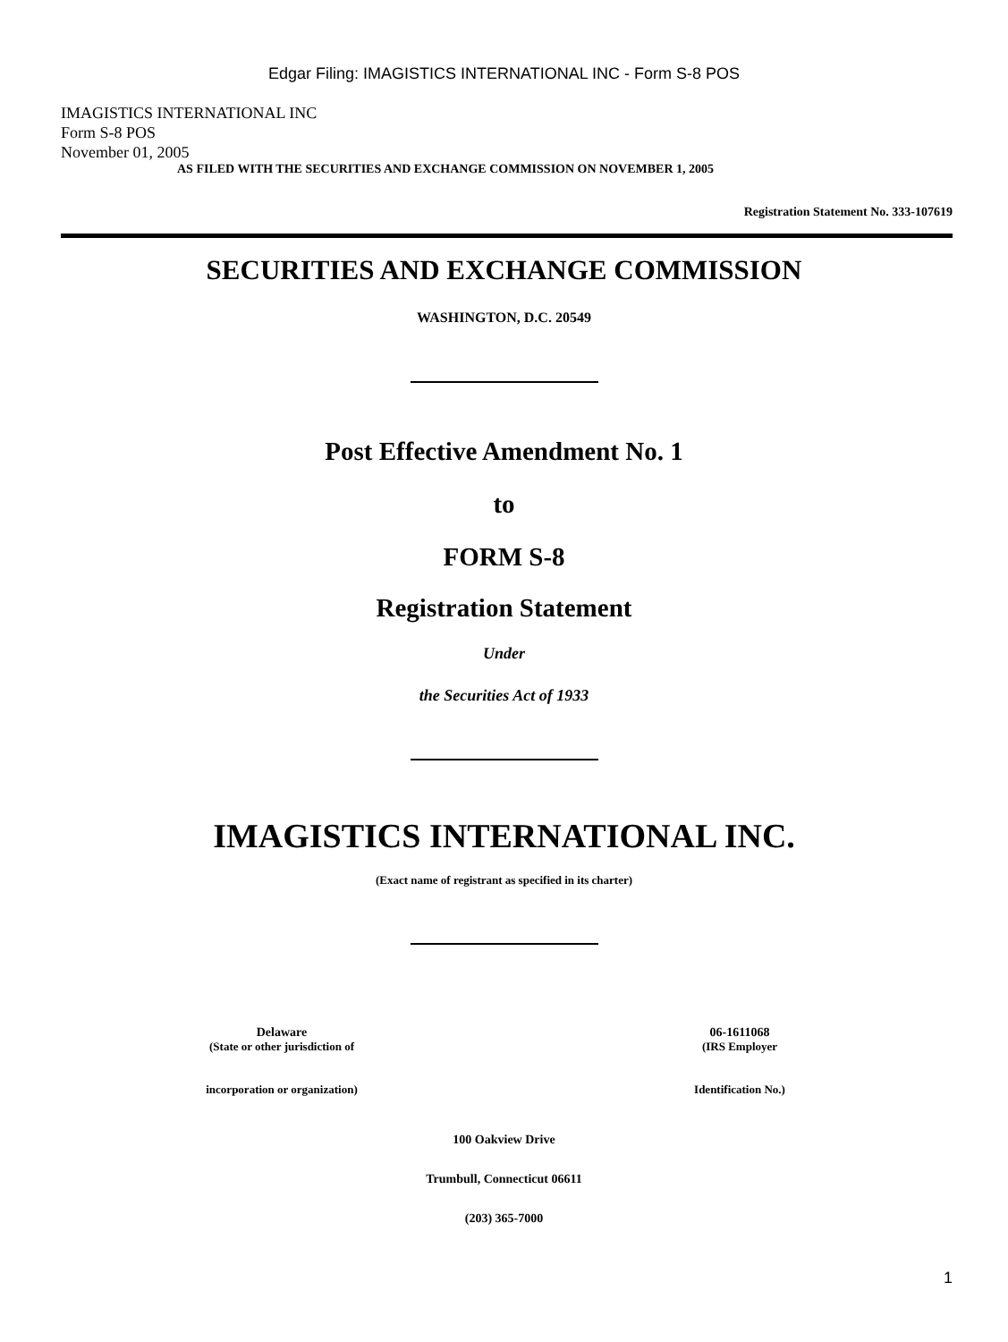Edgar Filing: IMAGISTICS INTERNATIONAL INC - Form S-8 POS
IMAGISTICS INTERNATIONAL INC
Form S-8 POS
November 01, 2005
AS FILED WITH THE SECURITIES AND EXCHANGE COMMISSION ON NOVEMBER 1, 2005
Registration Statement No. 333-107619
SECURITIES AND EXCHANGE COMMISSION
WASHINGTON, D.C. 20549
Post Effective Amendment No. 1
to
FORM S-8
Registration Statement
Under
the Securities Act of 1933
IMAGISTICS INTERNATIONAL INC.
(Exact name of registrant as specified in its charter)
Delaware
(State or other jurisdiction of
incorporation or organization)
06-1611068
(IRS Employer
Identification No.)
100 Oakview Drive
Trumbull, Connecticut 06611
(203) 365-7000
1